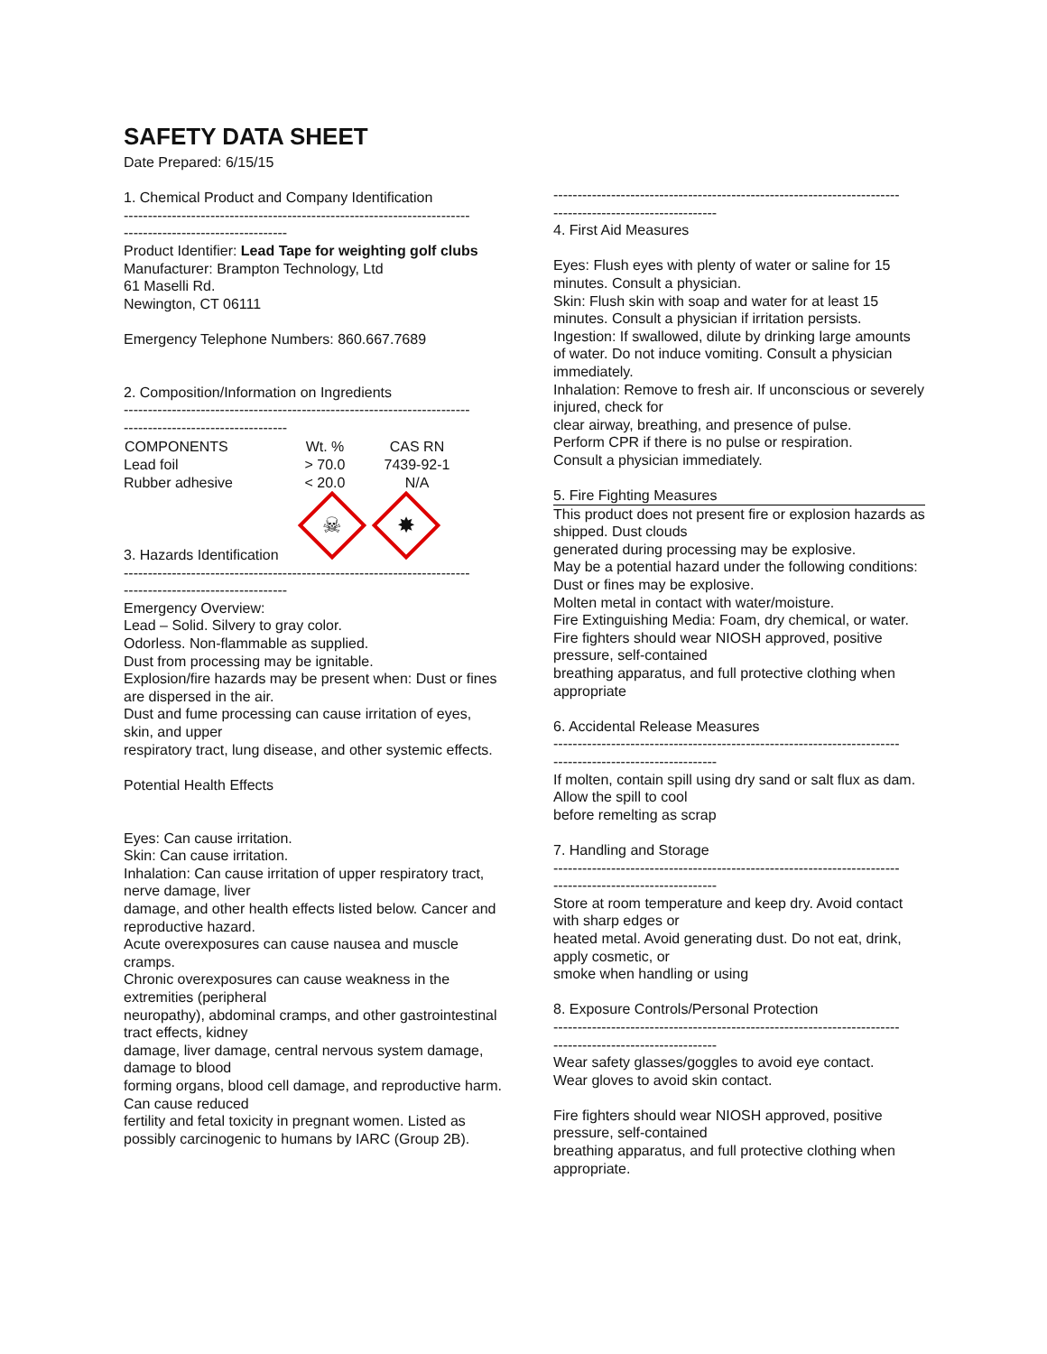SAFETY DATA SHEET
Date Prepared: 6/15/15
1. Chemical Product and Company Identification
------------------------------------------------------------------------
----------------------------------
Product Identifier: Lead Tape for weighting golf clubs
Manufacturer: Brampton Technology, Ltd
61 Maselli Rd.
Newington, CT 06111
Emergency Telephone Numbers: 860.667.7689
2. Composition/Information on Ingredients
------------------------------------------------------------------------
----------------------------------
| COMPONENTS | Wt. % | CAS RN |
| --- | --- | --- |
| Lead foil | > 70.0 | 7439-92-1 |
| Rubber adhesive | < 20.0 | N/A |
☠ ✸
3. Hazards Identification
------------------------------------------------------------------------
----------------------------------
Emergency Overview:
Lead – Solid. Silvery to gray color.
Odorless. Non-flammable as supplied.
Dust from processing may be ignitable.
Explosion/fire hazards may be present when: Dust or fines are dispersed in the air.
Dust and fume processing can cause irritation of eyes, skin, and upper
respiratory tract, lung disease, and other systemic effects.
Potential Health Effects
Eyes: Can cause irritation.
Skin: Can cause irritation.
Inhalation: Can cause irritation of upper respiratory tract, nerve damage, liver
damage, and other health effects listed below. Cancer and reproductive hazard.
Acute overexposures can cause nausea and muscle cramps.
Chronic overexposures can cause weakness in the extremities (peripheral
neuropathy), abdominal cramps, and other gastrointestinal tract effects, kidney
damage, liver damage, central nervous system damage, damage to blood
forming organs, blood cell damage, and reproductive harm. Can cause reduced
fertility and fetal toxicity in pregnant women. Listed as possibly carcinogenic to humans by IARC (Group 2B).
------------------------------------------------------------------------
----------------------------------
4. First Aid Measures
Eyes: Flush eyes with plenty of water or saline for 15 minutes. Consult a physician.
Skin: Flush skin with soap and water for at least 15 minutes. Consult a physician if irritation persists.
Ingestion: If swallowed, dilute by drinking large amounts of water. Do not induce vomiting. Consult a physician immediately.
Inhalation: Remove to fresh air. If unconscious or severely injured, check for
clear airway, breathing, and presence of pulse.
Perform CPR if there is no pulse or respiration.
Consult a physician immediately.
5. Fire Fighting Measures
This product does not present fire or explosion hazards as shipped. Dust clouds
generated during processing may be explosive.
May be a potential hazard under the following conditions:
Dust or fines may be explosive.
Molten metal in contact with water/moisture.
Fire Extinguishing Media: Foam, dry chemical, or water.
Fire fighters should wear NIOSH approved, positive pressure, self-contained
breathing apparatus, and full protective clothing when appropriate
6. Accidental Release Measures
------------------------------------------------------------------------
----------------------------------
If molten, contain spill using dry sand or salt flux as dam. Allow the spill to cool
before remelting as scrap
7. Handling and Storage
------------------------------------------------------------------------
----------------------------------
Store at room temperature and keep dry. Avoid contact with sharp edges or
heated metal. Avoid generating dust. Do not eat, drink, apply cosmetic, or
smoke when handling or using
8. Exposure Controls/Personal Protection
------------------------------------------------------------------------
----------------------------------
Wear safety glasses/goggles to avoid eye contact.
Wear gloves to avoid skin contact.
Fire fighters should wear NIOSH approved, positive pressure, self-contained
breathing apparatus, and full protective clothing when appropriate.